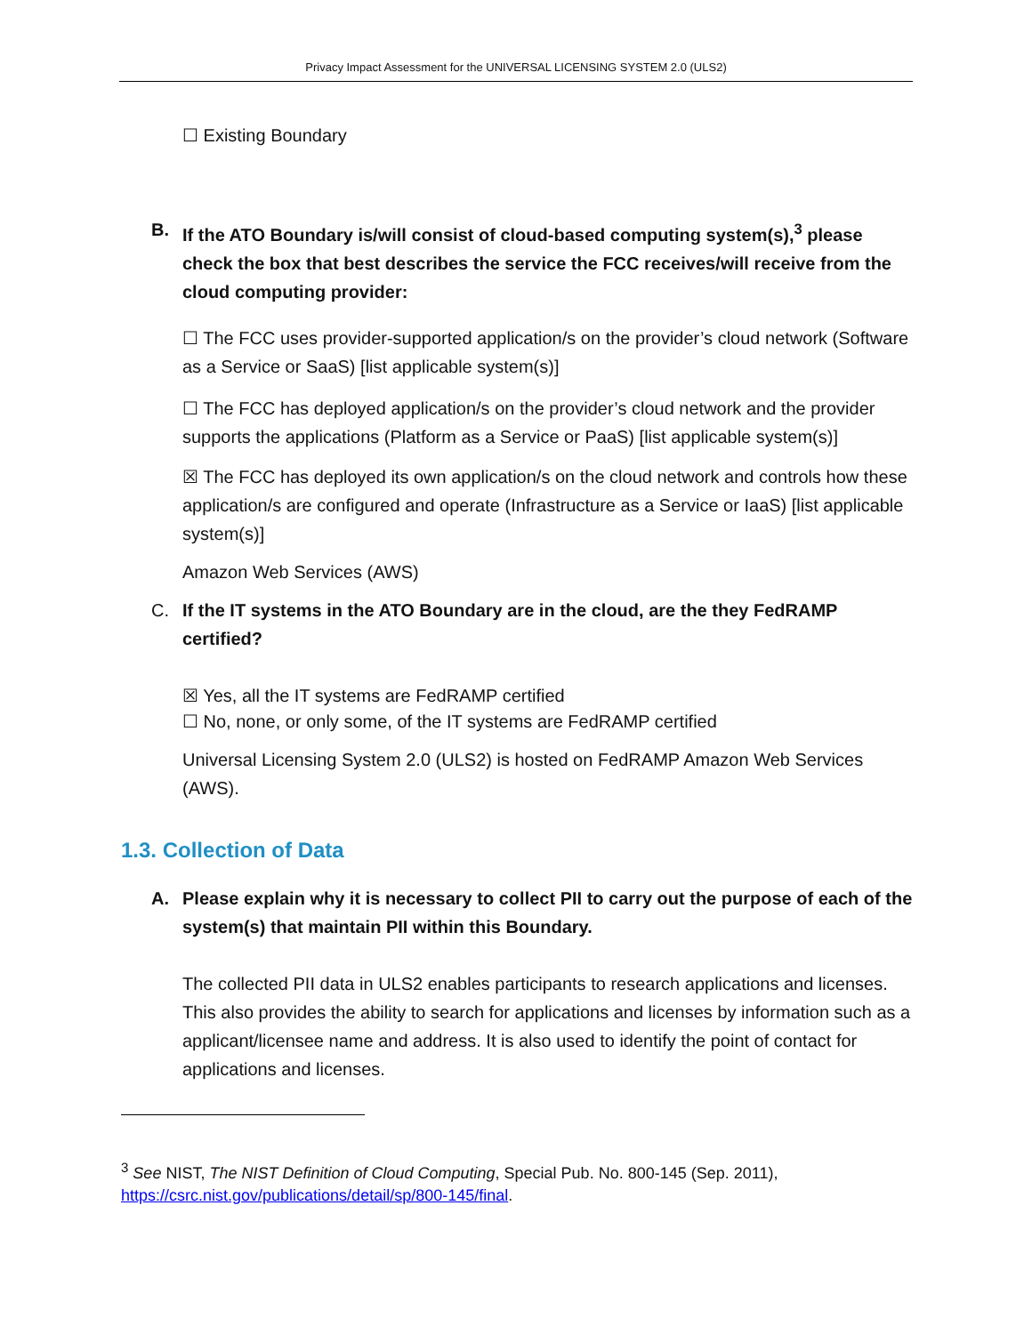Privacy Impact Assessment for the UNIVERSAL LICENSING SYSTEM 2.0 (ULS2)
☐ Existing Boundary
B. If the ATO Boundary is/will consist of cloud-based computing system(s),<sup>3</sup> please check the box that best describes the service the FCC receives/will receive from the cloud computing provider:
☐ The FCC uses provider-supported application/s on the provider’s cloud network (Software as a Service or SaaS) [list applicable system(s)]
☐ The FCC has deployed application/s on the provider’s cloud network and the provider supports the applications (Platform as a Service or PaaS) [list applicable system(s)]
☒ The FCC has deployed its own application/s on the cloud network and controls how these application/s are configured and operate (Infrastructure as a Service or IaaS) [list applicable system(s)]
Amazon Web Services (AWS)
C. If the IT systems in the ATO Boundary are in the cloud, are the they FedRAMP certified?
☒ Yes, all the IT systems are FedRAMP certified
☐ No, none, or only some, of the IT systems are FedRAMP certified
Universal Licensing System 2.0 (ULS2) is hosted on FedRAMP Amazon Web Services (AWS).
1.3. Collection of Data
A. Please explain why it is necessary to collect PII to carry out the purpose of each of the system(s) that maintain PII within this Boundary.
The collected PII data in ULS2 enables participants to research applications and licenses. This also provides the ability to search for applications and licenses by information such as a applicant/licensee name and address. It is also used to identify the point of contact for applications and licenses.
<sup>3</sup> See NIST, The NIST Definition of Cloud Computing, Special Pub. No. 800-145 (Sep. 2011), https://csrc.nist.gov/publications/detail/sp/800-145/final.